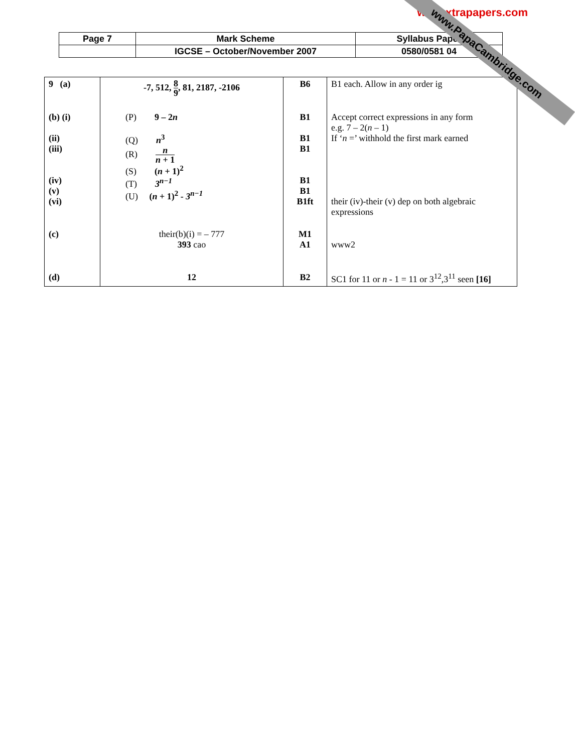www.xtrapapers.com
| Page 7 | Mark Scheme | Syllabus Paper |
| | IGCSE – October/November 2007 | 0580/0581 04 |
| 9 (a) | -7, 512, 8 9 , 81, 2187, -2106 | B6 | B1 each. Allow in any order ig |
| (b) (i) (ii) (iii) (iv) (v) (vi) | (P) 9 – 2 n (Q) n<sup>3</sup> (R) n n + 1 (S) ( n + 1)<sup>2</sup> (T) 3<sup>n−1</sup> (U) ( n + 1)<sup>2</sup> - 3<sup>n−1</sup> | B1 B1 B1 B1 B1 B1ft | Accept correct expressions in any form e.g. 7 – 2( n – 1) If ‘ n =’ withhold the first mark earned their (iv)-their (v) dep on both algebraic expressions |
| (c) | their(b)(i) = – 777 393 cao | M1 A1 | www2 |
| (d) | 12 | B2 | SC1 for 11 or n - 1 = 11 or 3<sup>12</sup>,3<sup>11</sup> seen [16] |
www.PapaCambridge.com